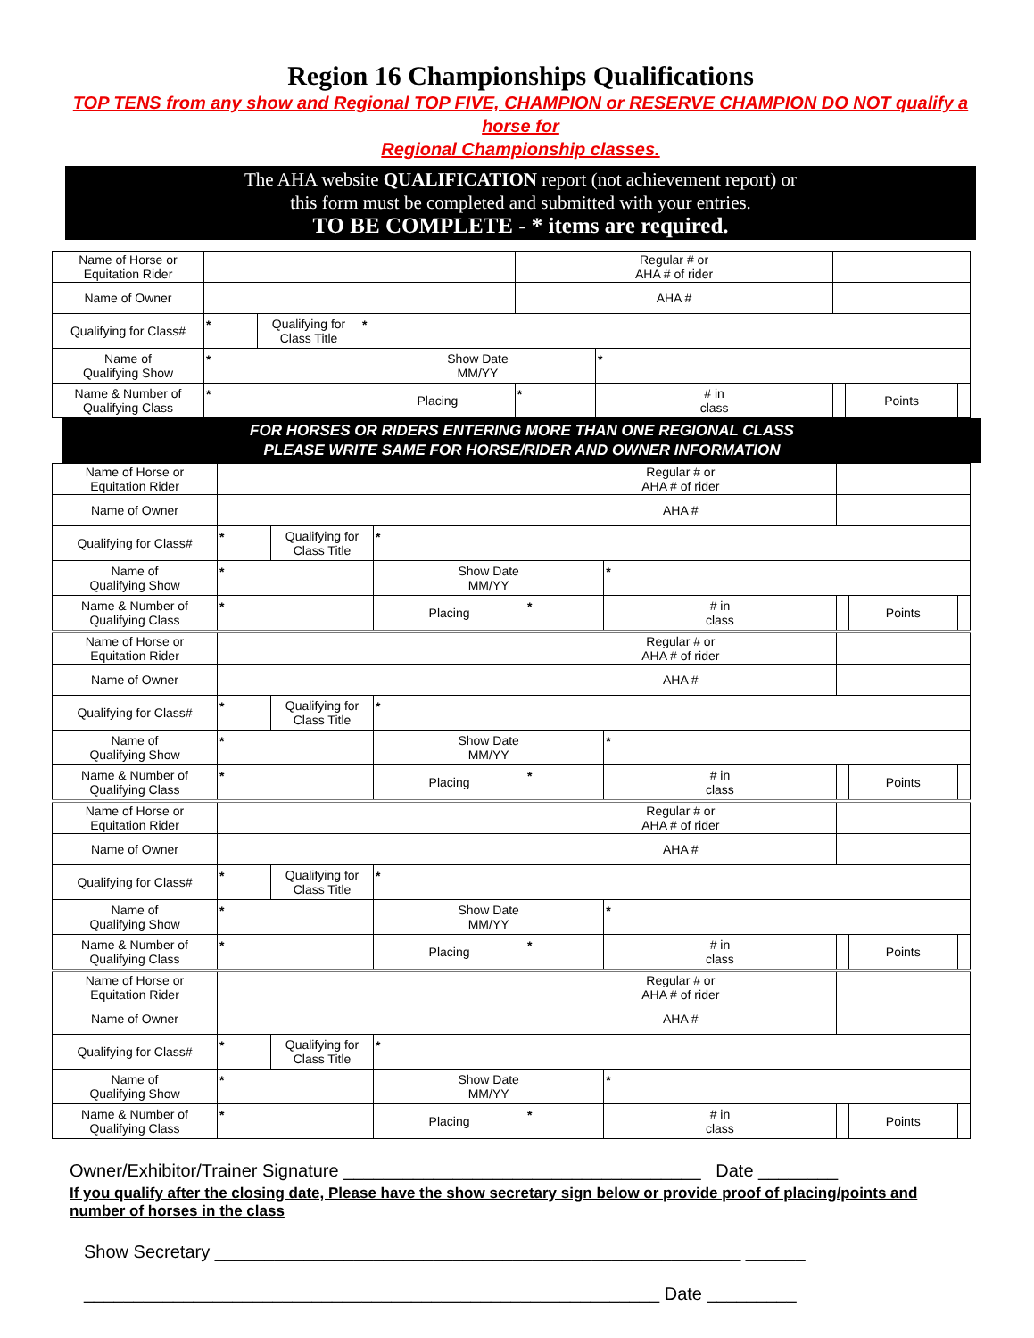Region 16 Championships Qualifications
TOP TENS from any show and Regional TOP FIVE, CHAMPION or RESERVE CHAMPION DO NOT qualify a horse for
Regional Championship classes.
The AHA website QUALIFICATION report (not achievement report) or
this form must be completed and submitted with your entries.
TO BE COMPLETE - * items are required.
| Name of Horse or Equitation Rider | | | | | Regular # or AHA # of rider | | | | |
| Name of Owner | | | | | AHA # | | | | |
| Qualifying for Class# | * | Qualifying for Class Title | * | | | | | | |
| Name of Qualifying Show | * | | | Show Date MM/YY | | * | | | |
| Name & Number of Qualifying Class | * | | | Placing | * | # in class | | Points | |
FOR HORSES OR RIDERS ENTERING MORE THAN ONE REGIONAL CLASS
PLEASE WRITE SAME FOR HORSE/RIDER AND OWNER INFORMATION
| Name of Horse or Equitation Rider | | | | | Regular # or AHA # of rider | | | | |
| Name of Owner | | | | | AHA # | | | | |
| Qualifying for Class# | * | Qualifying for Class Title | * | | | | | | |
| Name of Qualifying Show | * | | | Show Date MM/YY | | * | | | |
| Name & Number of Qualifying Class | * | | | Placing | * | # in class | | Points | |
| Name of Horse or Equitation Rider | | | | | Regular # or AHA # of rider | | | | |
| Name of Owner | | | | | AHA # | | | | |
| Qualifying for Class# | * | Qualifying for Class Title | * | | | | | | |
| Name of Qualifying Show | * | | | Show Date MM/YY | | * | | | |
| Name & Number of Qualifying Class | * | | | Placing | * | # in class | | Points | |
| Name of Horse or Equitation Rider | | | | | Regular # or AHA # of rider | | | | |
| Name of Owner | | | | | AHA # | | | | |
| Qualifying for Class# | * | Qualifying for Class Title | * | | | | | | |
| Name of Qualifying Show | * | | | Show Date MM/YY | | * | | | |
| Name & Number of Qualifying Class | * | | | Placing | * | # in class | | Points | |
| Name of Horse or Equitation Rider | | | | | Regular # or AHA # of rider | | | | |
| Name of Owner | | | | | AHA # | | | | |
| Qualifying for Class# | * | Qualifying for Class Title | * | | | | | | |
| Name of Qualifying Show | * | | | Show Date MM/YY | | * | | | |
| Name & Number of Qualifying Class | * | | | Placing | * | # in class | | Points | |
Owner/Exhibitor/Trainer Signature ____________________________________ Date ________
If you qualify after the closing date, Please have the show secretary sign below or provide proof of placing/points and number of horses in the class
Show Secretary _____________________________________________________ ______
__________________________________________________________ Date _________